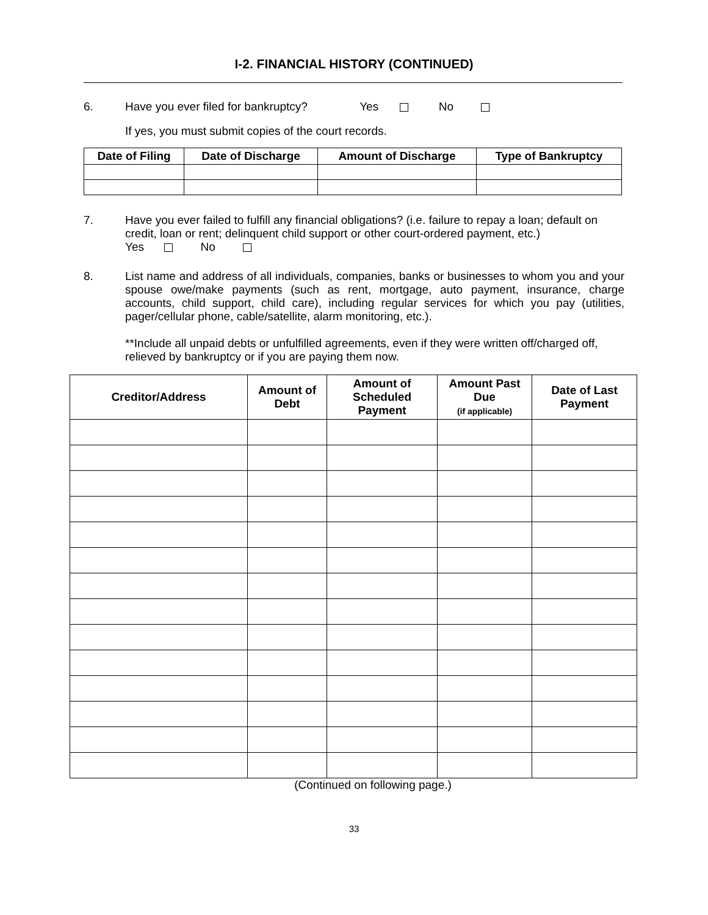I-2. FINANCIAL HISTORY (CONTINUED)
6. Have you ever filed for bankruptcy? Yes No
If yes, you must submit copies of the court records.
| Date of Filing | Date of Discharge | Amount of Discharge | Type of Bankruptcy |
| --- | --- | --- | --- |
7.
Have you ever failed to fulfill any financial obligations? (i.e. failure to repay a loan; default on credit, loan or rent; delinquent child support or other court-ordered payment, etc.)
Yes No
8.
List name and address of all individuals, companies, banks or businesses to whom you and your spouse owe/make payments (such as rent, mortgage, auto payment, insurance, charge accounts, child support, child care), including regular services for which you pay (utilities, pager/cellular phone, cable/satellite, alarm monitoring, etc.).
**Include all unpaid debts or unfulfilled agreements, even if they were written off/charged off, relieved by bankruptcy or if you are paying them now.
| Creditor/Address | Amount of Debt | Amount of Scheduled Payment | Amount Past Due (if applicable) | Date of Last Payment |
| --- | --- | --- | --- | --- |
(Continued on following page.)
33